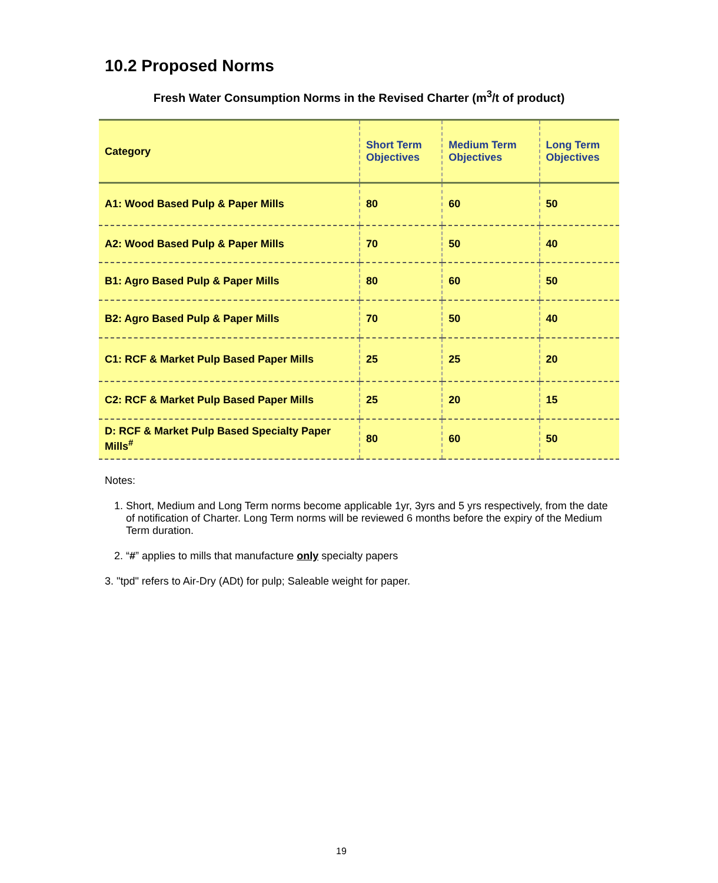10.2 Proposed Norms
Fresh Water Consumption Norms in the Revised Charter (m<sup>3</sup>/t of product)
| Category | Short Term Objectives | Medium Term Objectives | Long Term Objectives |
| --- | --- | --- | --- |
| A1: Wood Based Pulp & Paper Mills | 80 | 60 | 50 |
| A2: Wood Based Pulp & Paper Mills | 70 | 50 | 40 |
| B1: Agro Based Pulp & Paper Mills | 80 | 60 | 50 |
| B2: Agro Based Pulp & Paper Mills | 70 | 50 | 40 |
| C1: RCF & Market Pulp Based Paper Mills | 25 | 25 | 20 |
| C2: RCF & Market Pulp Based Paper Mills | 25 | 20 | 15 |
| D: RCF & Market Pulp Based Specialty Paper Mills<sup>#</sup> | 80 | 60 | 50 |
Notes:
1. Short, Medium and Long Term norms become applicable 1yr, 3yrs and 5 yrs respectively, from the date of notification of Charter. Long Term norms will be reviewed 6 months before the expiry of the Medium Term duration.
2. “#” applies to mills that manufacture only specialty papers
3. "tpd" refers to Air-Dry (ADt) for pulp; Saleable weight for paper.
19